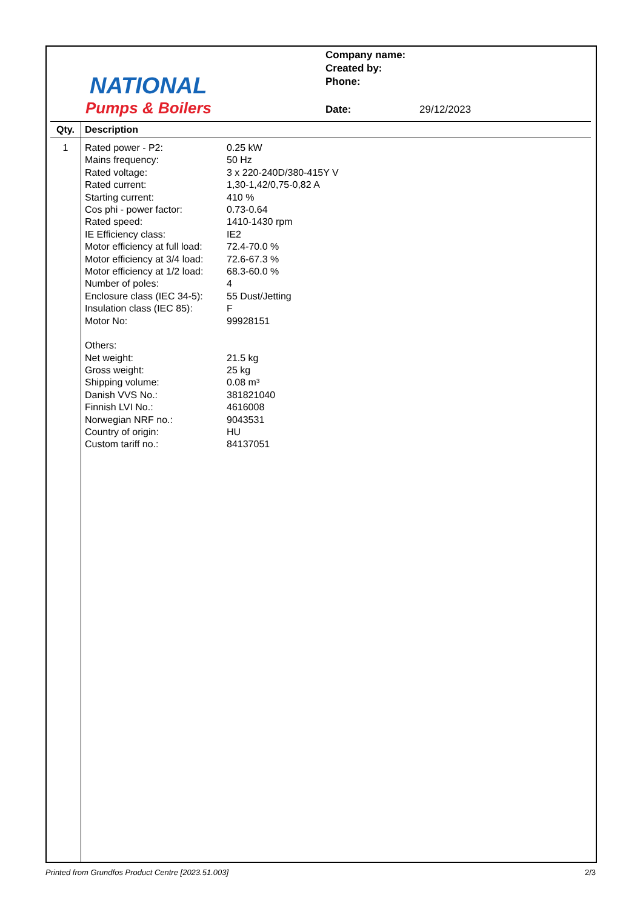NATIONAL
Pumps & Boilers
Company name:
Created by:
Phone:
Date: 29/12/2023
| Qty. | Description |
| --- | --- |
| 1 | / Rated power - P2: / 0.25 kW / / Mains frequency: / 50 Hz / / Rated voltage: / 3 x 220-240D/380-415Y V / / Rated current: / 1,30-1,42/0,75-0,82 A / / Starting current: / 410 % / / Cos phi - power factor: / 0.73-0.64 / / Rated speed: / 1410-1430 rpm / / IE Efficiency class: / IE2 / / Motor efficiency at full load: / 72.4-70.0 % / / Motor efficiency at 3/4 load: / 72.6-67.3 % / / Motor efficiency at 1/2 load: / 68.3-60.0 % / / Number of poles: / 4 / / Enclosure class (IEC 34-5): / 55 Dust/Jetting / / Insulation class (IEC 85): / F / / Motor No: / 99928151 / / Others: / / / Net weight: / 21.5 kg / / Gross weight: / 25 kg / / Shipping volume: / 0.08 m³ / / Danish VVS No.: / 381821040 / / Finnish LVI No.: / 4616008 / / Norwegian NRF no.: / 9043531 / / Country of origin: / HU / / Custom tariff no.: / 84137051 / |
Printed from Grundfos Product Centre [2023.51.003] 2/3